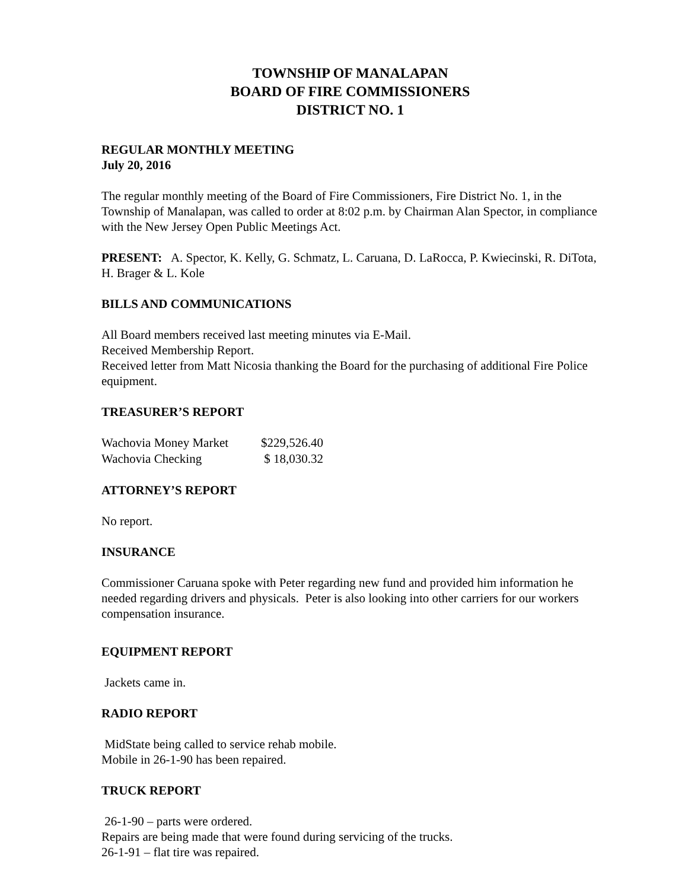TOWNSHIP OF MANALAPAN
BOARD OF FIRE COMMISSIONERS
DISTRICT NO. 1
REGULAR MONTHLY MEETING
July 20, 2016
The regular monthly meeting of the Board of Fire Commissioners, Fire District No. 1, in the Township of Manalapan, was called to order at 8:02 p.m. by Chairman Alan Spector, in compliance with the New Jersey Open Public Meetings Act.
PRESENT: A. Spector, K. Kelly, G. Schmatz, L. Caruana, D. LaRocca, P. Kwiecinski, R. DiTota, H. Brager & L. Kole
BILLS AND COMMUNICATIONS
All Board members received last meeting minutes via E-Mail.
Received Membership Report.
Received letter from Matt Nicosia thanking the Board for the purchasing of additional Fire Police equipment.
TREASURER’S REPORT
| Wachovia Money Market | $229,526.40 |
| Wachovia Checking | $ 18,030.32 |
ATTORNEY’S REPORT
No report.
INSURANCE
Commissioner Caruana spoke with Peter regarding new fund and provided him information he needed regarding drivers and physicals. Peter is also looking into other carriers for our workers compensation insurance.
EQUIPMENT REPORT
Jackets came in.
RADIO REPORT
MidState being called to service rehab mobile.
Mobile in 26-1-90 has been repaired.
TRUCK REPORT
26-1-90 – parts were ordered.
Repairs are being made that were found during servicing of the trucks.
26-1-91 – flat tire was repaired.